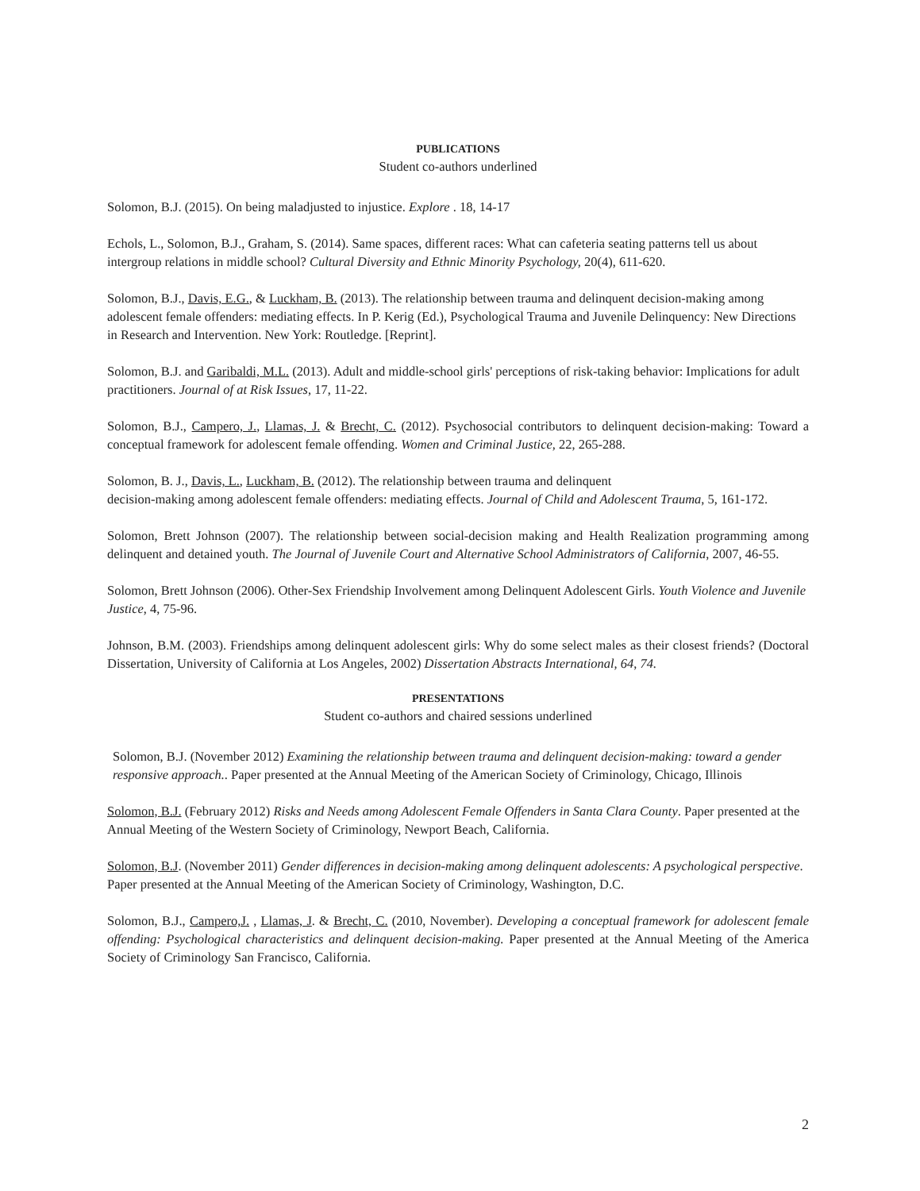PUBLICATIONS
Student co-authors underlined
Solomon, B.J. (2015). On being maladjusted to injustice. Explore . 18, 14-17
Echols, L., Solomon, B.J., Graham, S. (2014). Same spaces, different races: What can cafeteria seating patterns tell us about intergroup relations in middle school? Cultural Diversity and Ethnic Minority Psychology, 20(4), 611-620.
Solomon, B.J., Davis, E.G., & Luckham, B. (2013). The relationship between trauma and delinquent decision-making among adolescent female offenders: mediating effects. In P. Kerig (Ed.), Psychological Trauma and Juvenile Delinquency: New Directions in Research and Intervention. New York: Routledge. [Reprint].
Solomon, B.J. and Garibaldi, M.L. (2013). Adult and middle-school girls' perceptions of risk-taking behavior: Implications for adult practitioners. Journal of at Risk Issues, 17, 11-22.
Solomon, B.J., Campero, J., Llamas, J. & Brecht, C. (2012). Psychosocial contributors to delinquent decision-making: Toward a conceptual framework for adolescent female offending. Women and Criminal Justice, 22, 265-288.
Solomon, B. J., Davis, L., Luckham, B. (2012). The relationship between trauma and delinquent
decision-making among adolescent female offenders: mediating effects. Journal of Child and Adolescent Trauma, 5, 161-172.
Solomon, Brett Johnson (2007). The relationship between social-decision making and Health Realization programming among delinquent and detained youth. The Journal of Juvenile Court and Alternative School Administrators of California, 2007, 46-55.
Solomon, Brett Johnson (2006). Other-Sex Friendship Involvement among Delinquent Adolescent Girls. Youth Violence and Juvenile Justice, 4, 75-96.
Johnson, B.M. (2003). Friendships among delinquent adolescent girls: Why do some select males as their closest friends? (Doctoral Dissertation, University of California at Los Angeles, 2002) Dissertation Abstracts International, 64, 74.
PRESENTATIONS
Student co-authors and chaired sessions underlined
Solomon, B.J. (November 2012) Examining the relationship between trauma and delinquent decision-making: toward a gender responsive approach.. Paper presented at the Annual Meeting of the American Society of Criminology, Chicago, Illinois
Solomon, B.J. (February 2012) Risks and Needs among Adolescent Female Offenders in Santa Clara County. Paper presented at the Annual Meeting of the Western Society of Criminology, Newport Beach, California.
Solomon, B.J. (November 2011) Gender differences in decision-making among delinquent adolescents: A psychological perspective. Paper presented at the Annual Meeting of the American Society of Criminology, Washington, D.C.
Solomon, B.J., Campero,J. , Llamas, J. & Brecht, C. (2010, November). Developing a conceptual framework for adolescent female offending: Psychological characteristics and delinquent decision-making. Paper presented at the Annual Meeting of the America Society of Criminology San Francisco, California.
2